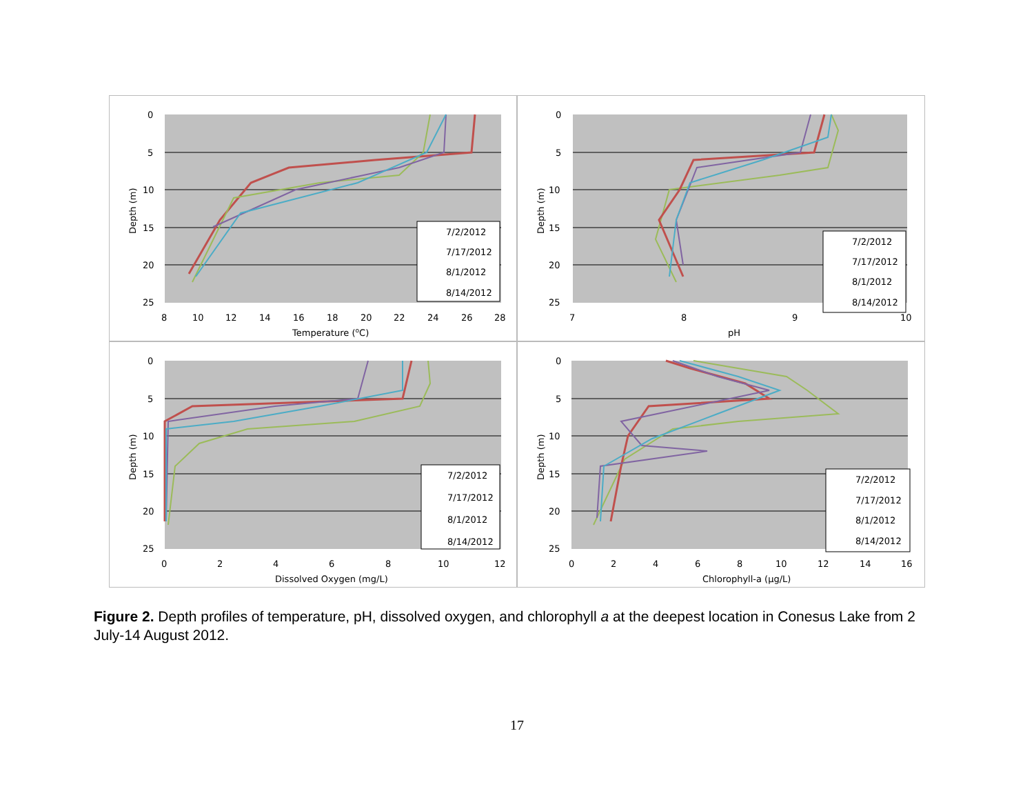7/2/2012
7/17/2012
8/1/2012
8/14/2012
0
5
10
15
20
25
8
10
12
14
16
18
20
22
24
26
28
Temperature (oC)
Depth (m)
7/2/2012
7/17/2012
8/1/2012
8/14/2012
0
5
10
15
20
25
7
8
9
10
pH
Depth (m)
7/2/2012
7/17/2012
8/1/2012
8/14/2012
0
5
10
15
20
25
0
2
4
6
8
10
12
Dissolved Oxygen (mg/L)
Depth (m)
7/2/2012
7/17/2012
8/1/2012
8/14/2012
0
5
10
15
20
25
0
2
4
6
8
10
12
14
16
Chlorophyll-a (µg/L)
Depth (m)
Figure 2. Depth profiles of temperature, pH, dissolved oxygen, and chlorophyll a at the deepest location in Conesus Lake from 2 July-14 August 2012.
17